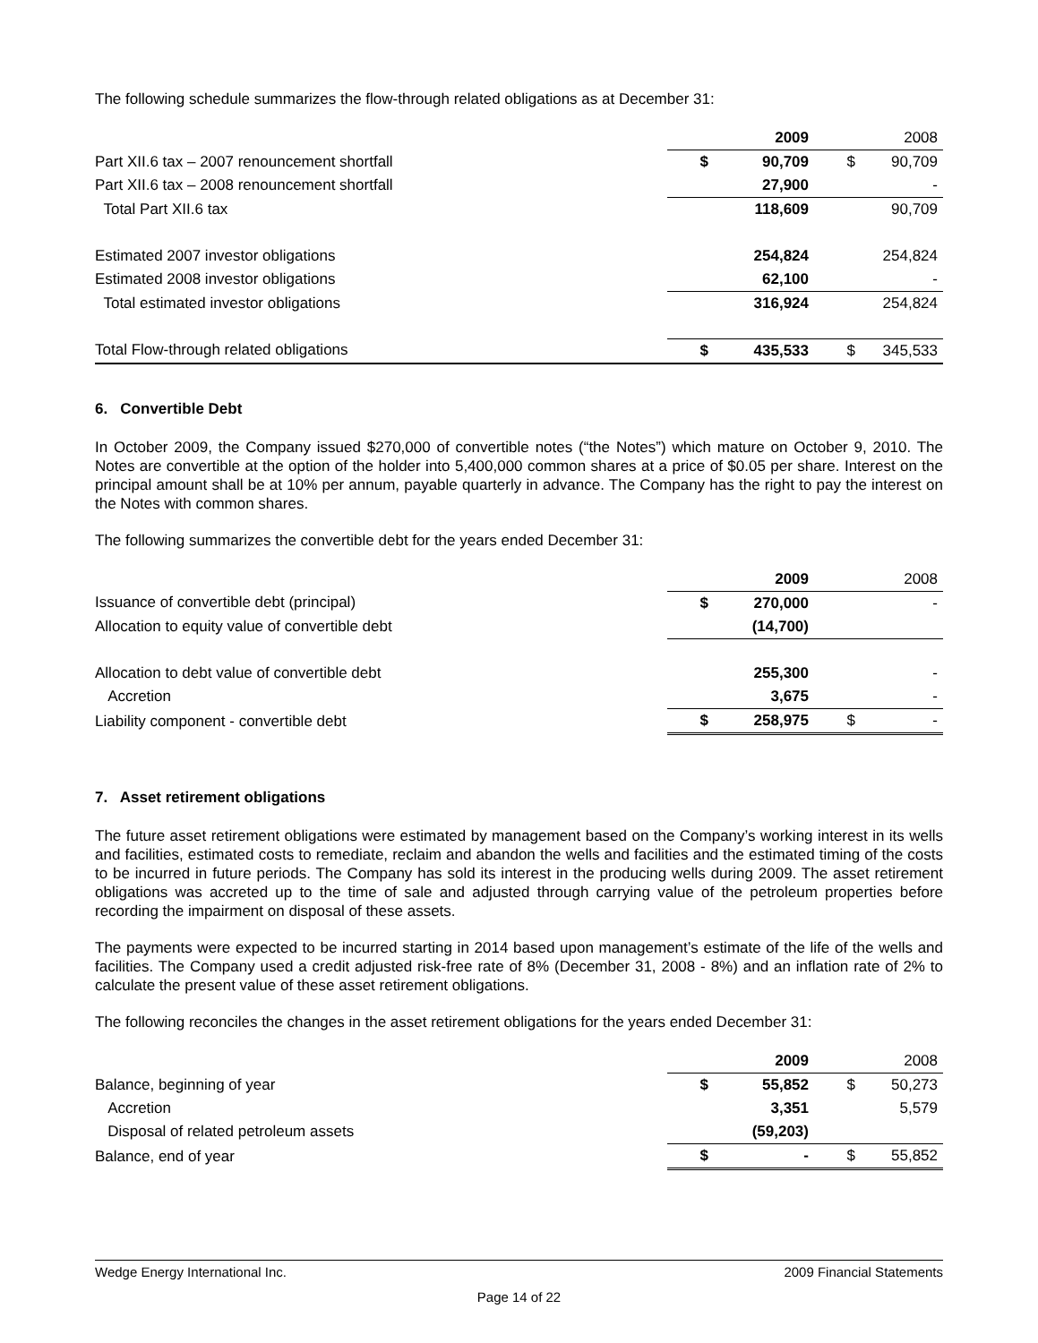The following schedule summarizes the flow-through related obligations as at December 31:
| | | 2009 | | 2008 |
| Part XII.6 tax – 2007 renouncement shortfall | $ | 90,709 | $ | 90,709 |
| Part XII.6 tax – 2008 renouncement shortfall | | 27,900 | | - |
| Total Part XII.6 tax | | 118,609 | | 90,709 |
| Estimated 2007 investor obligations | | 254,824 | | 254,824 |
| Estimated 2008 investor obligations | | 62,100 | | - |
| Total estimated investor obligations | | 316,924 | | 254,824 |
| Total Flow-through related obligations | $ | 435,533 | $ | 345,533 |
6. Convertible Debt
In October 2009, the Company issued $270,000 of convertible notes (“the Notes”) which mature on October 9, 2010. The Notes are convertible at the option of the holder into 5,400,000 common shares at a price of $0.05 per share. Interest on the principal amount shall be at 10% per annum, payable quarterly in advance. The Company has the right to pay the interest on the Notes with common shares.
The following summarizes the convertible debt for the years ended December 31:
| | | 2009 | | 2008 |
| Issuance of convertible debt (principal) | $ | 270,000 | | - |
| Allocation to equity value of convertible debt | | (14,700) | | |
| Allocation to debt value of convertible debt | | 255,300 | | - |
| Accretion | | 3,675 | | - |
| Liability component - convertible debt | $ | 258,975 | $ | - |
7. Asset retirement obligations
The future asset retirement obligations were estimated by management based on the Company’s working interest in its wells and facilities, estimated costs to remediate, reclaim and abandon the wells and facilities and the estimated timing of the costs to be incurred in future periods. The Company has sold its interest in the producing wells during 2009. The asset retirement obligations was accreted up to the time of sale and adjusted through carrying value of the petroleum properties before recording the impairment on disposal of these assets.
The payments were expected to be incurred starting in 2014 based upon management’s estimate of the life of the wells and facilities. The Company used a credit adjusted risk-free rate of 8% (December 31, 2008 - 8%) and an inflation rate of 2% to calculate the present value of these asset retirement obligations.
The following reconciles the changes in the asset retirement obligations for the years ended December 31:
| | | 2009 | | 2008 |
| Balance, beginning of year | $ | 55,852 | $ | 50,273 |
| Accretion | | 3,351 | | 5,579 |
| Disposal of related petroleum assets | | (59,203) | | |
| Balance, end of year | $ | - | $ | 55,852 |
Wedge Energy International Inc. 2009 Financial Statements
Page 14 of 22